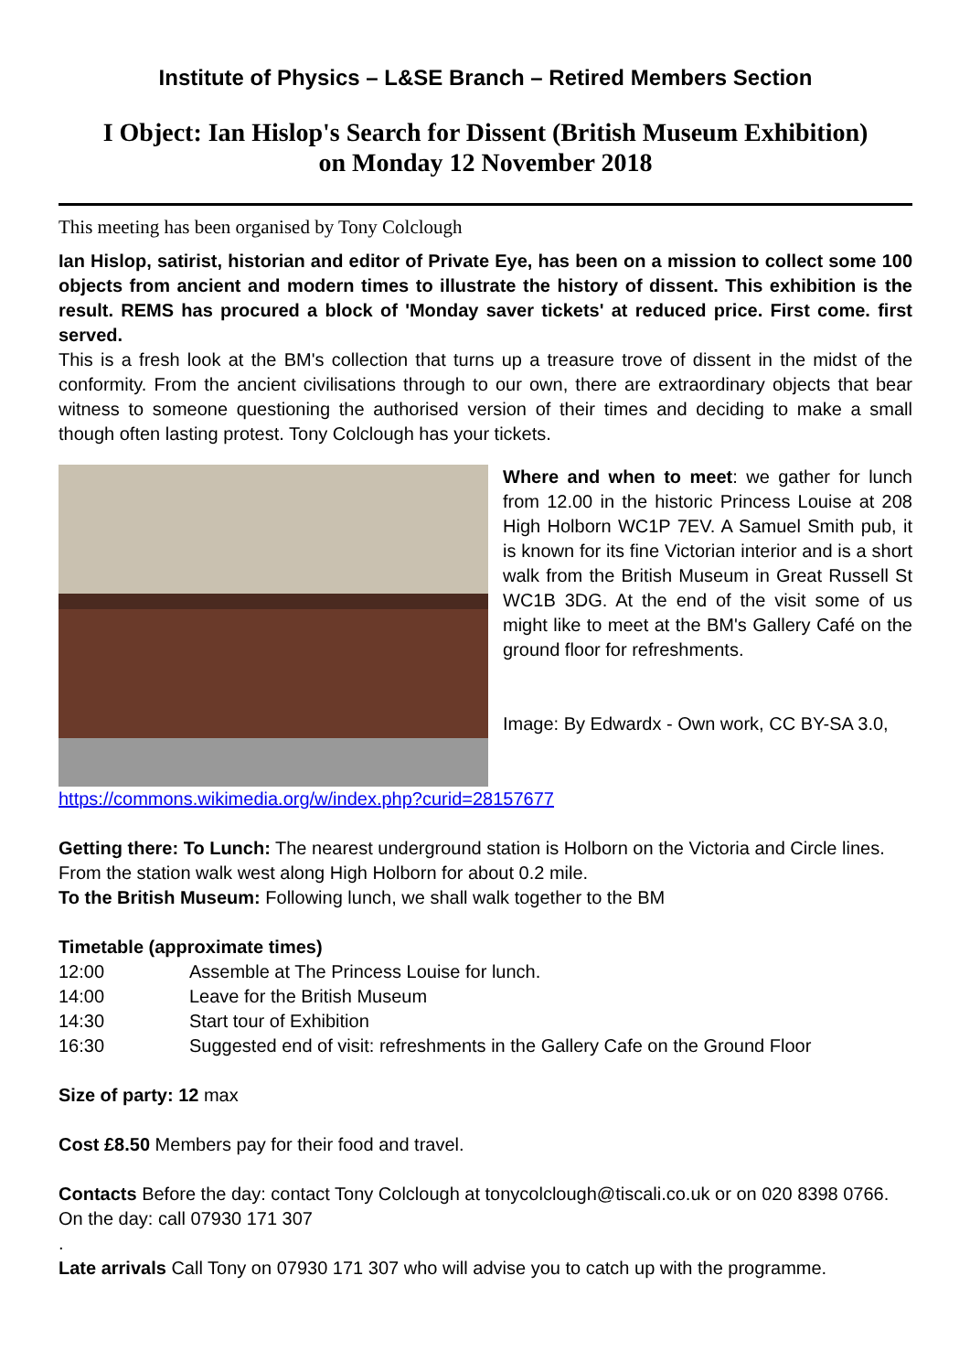Institute of Physics – L&SE Branch – Retired Members Section
I Object: Ian Hislop's Search for Dissent (British Museum Exhibition)
on Monday 12 November 2018
This meeting has been organised by Tony Colclough
Ian Hislop, satirist, historian and editor of Private Eye, has been on a mission to collect some 100 objects from ancient and modern times to illustrate the history of dissent. This exhibition is the result. REMS has procured a block of 'Monday saver tickets' at reduced price. First come. first served.
This is a fresh look at the BM's collection that turns up a treasure trove of dissent in the midst of the conformity. From the ancient civilisations through to our own, there are extraordinary objects that bear witness to someone questioning the authorised version of their times and deciding to make a small though often lasting protest. Tony Colclough has your tickets.
Where and when to meet: we gather for lunch from 12.00 in the historic Princess Louise at 208 High Holborn WC1P 7EV. A Samuel Smith pub, it is known for its fine Victorian interior and is a short walk from the British Museum in Great Russell St WC1B 3DG. At the end of the visit some of us might like to meet at the BM's Gallery Café on the ground floor for refreshments.
Image: By Edwardx - Own work, CC BY-SA 3.0,
https://commons.wikimedia.org/w/index.php?curid=28157677
Getting there: To Lunch: The nearest underground station is Holborn on the Victoria and Circle lines. From the station walk west along High Holborn for about 0.2 mile.
To the British Museum: Following lunch, we shall walk together to the BM
Timetable (approximate times)
| 12:00 | Assemble at The Princess Louise for lunch. |
| 14:00 | Leave for the British Museum |
| 14:30 | Start tour of Exhibition |
| 16:30 | Suggested end of visit: refreshments in the Gallery Cafe on the Ground Floor |
Size of party: 12 max
Cost £8.50 Members pay for their food and travel.
Contacts Before the day: contact Tony Colclough at tonycolclough@tiscali.co.uk or on 020 8398 0766. On the day: call 07930 171 307
.
Late arrivals Call Tony on 07930 171 307 who will advise you to catch up with the programme.